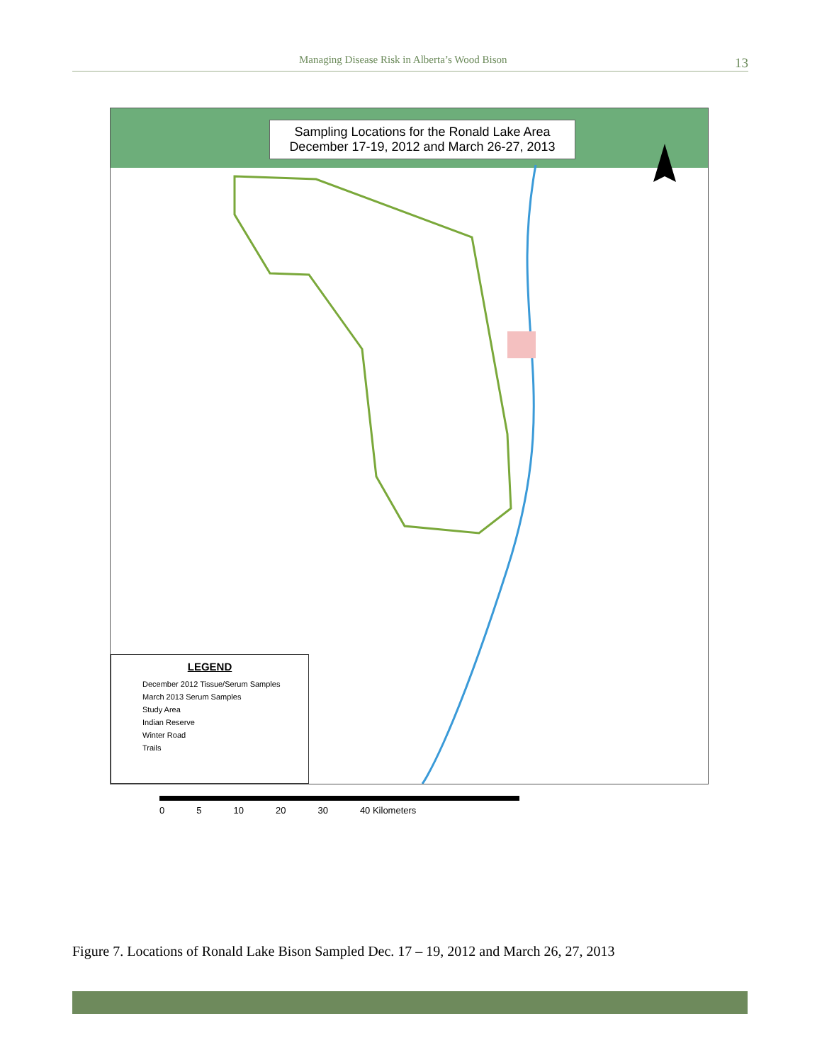Managing Disease Risk in Alberta’s Wood Bison 13
Sampling Locations for the Ronald Lake Area
December 17-19, 2012 and March 26-27, 2013
LEGEND
December 2012 Tissue/Serum Samples
March 2013 Serum Samples
Study Area
Indian Reserve
Winter Road
Trails
0 5 10 20 30 40 Kilometers
Figure 7. Locations of Ronald Lake Bison Sampled Dec. 17 – 19, 2012 and March 26, 27, 2013